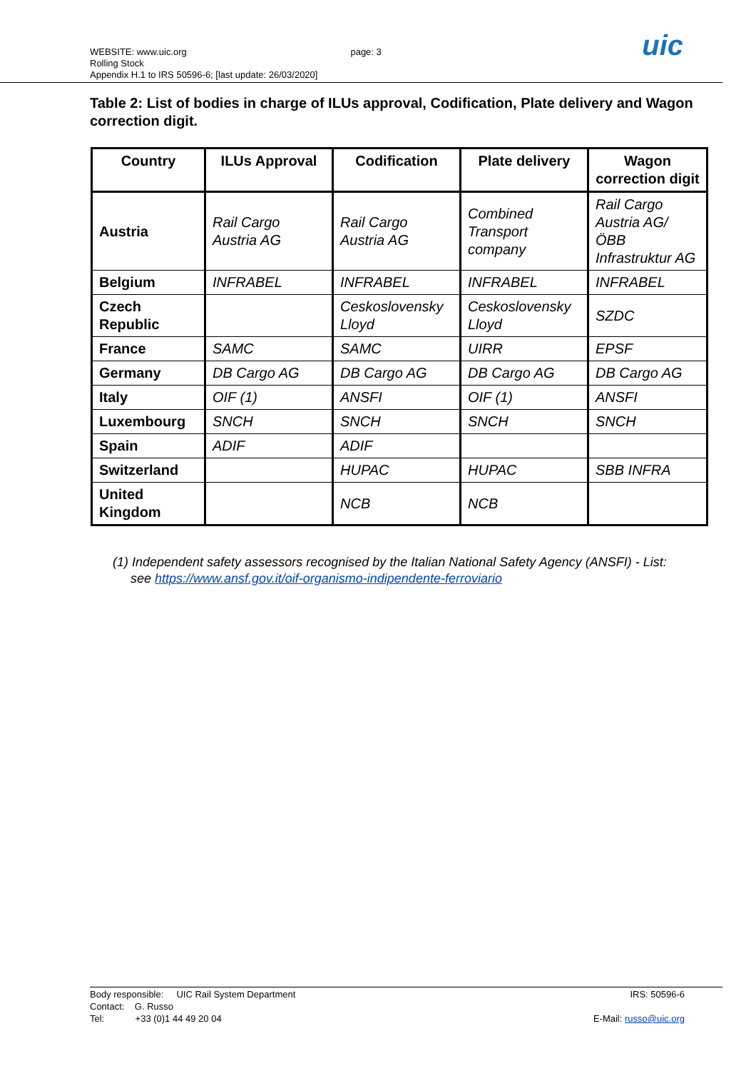WEBSITE: www.uic.org page: 3
Rolling Stock
Appendix H.1 to IRS 50596-6; [last update: 26/03/2020]
uic
Table 2: List of bodies in charge of ILUs approval, Codification, Plate delivery and Wagon correction digit.
| Country | ILUs Approval | Codification | Plate delivery | Wagon correction digit |
| --- | --- | --- | --- | --- |
| Austria | Rail Cargo Austria AG | Rail Cargo Austria AG | Combined Transport company | Rail Cargo Austria AG/ ÖBB Infrastruktur AG |
| Belgium | INFRABEL | INFRABEL | INFRABEL | INFRABEL |
| Czech Republic | | Ceskoslovensky Lloyd | Ceskoslovensky Lloyd | SZDC |
| France | SAMC | SAMC | UIRR | EPSF |
| Germany | DB Cargo AG | DB Cargo AG | DB Cargo AG | DB Cargo AG |
| Italy | OIF (1) | ANSFI | OIF (1) | ANSFI |
| Luxembourg | SNCH | SNCH | SNCH | SNCH |
| Spain | ADIF | ADIF | | |
| Switzerland | | HUPAC | HUPAC | SBB INFRA |
| United Kingdom | | NCB | NCB | |
(1) Independent safety assessors recognised by the Italian National Safety Agency (ANSFI) - List:
see https://www.ansf.gov.it/oif-organismo-indipendente-ferroviario
Body responsible: UIC Rail System Department IRS: 50596-6
Contact: G. Russo
Tel: +33 (0)1 44 49 20 04 E-Mail: russo@uic.org